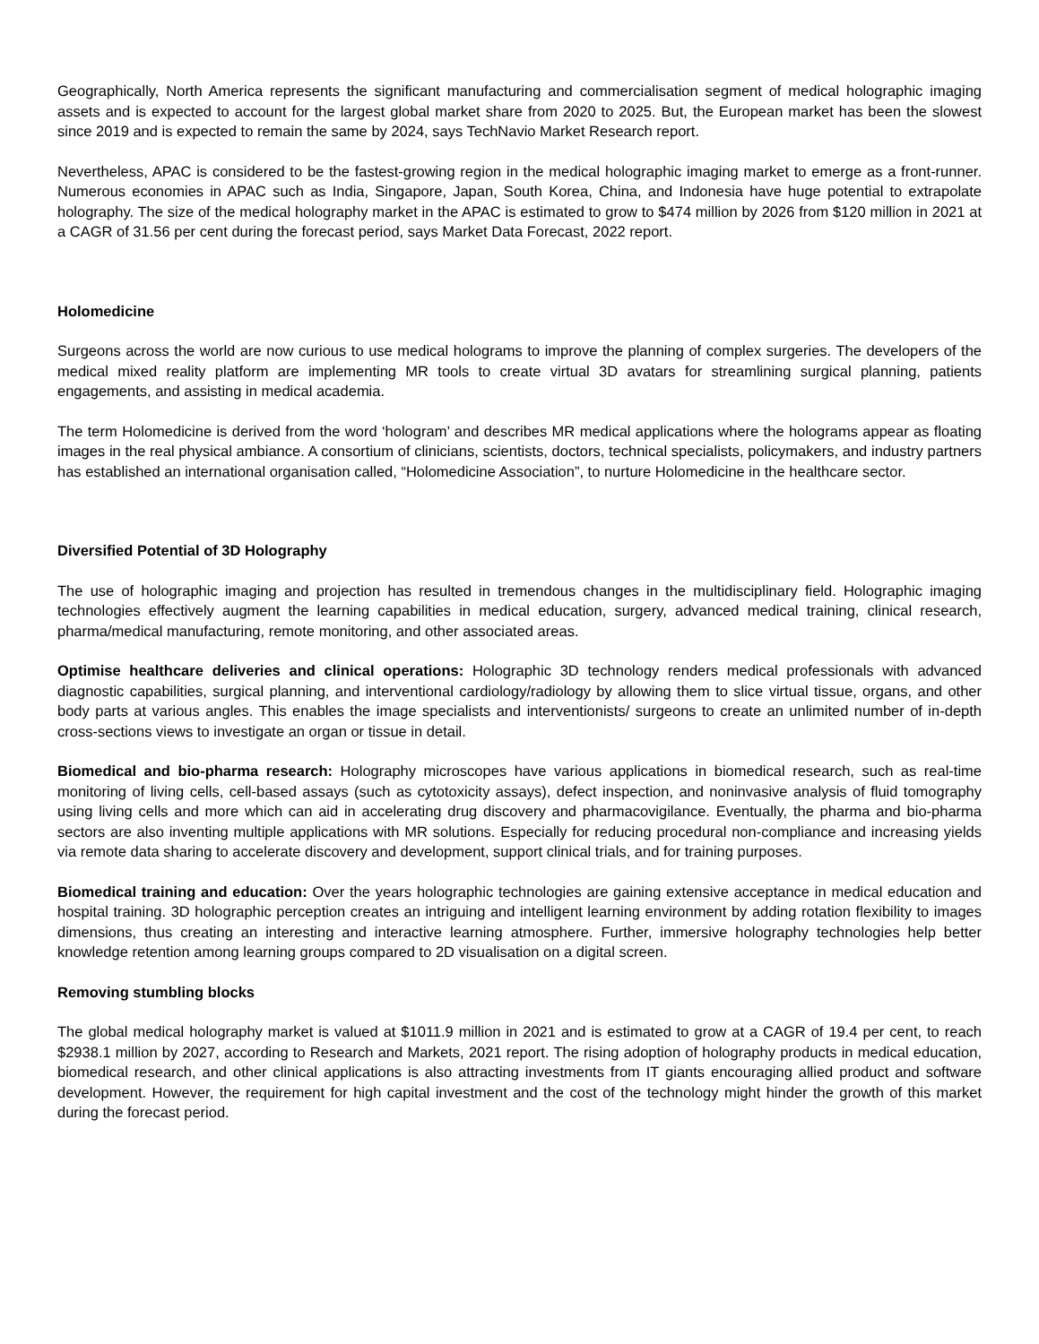Geographically, North America represents the significant manufacturing and commercialisation segment of medical holographic imaging assets and is expected to account for the largest global market share from 2020 to 2025. But, the European market has been the slowest since 2019 and is expected to remain the same by 2024, says TechNavio Market Research report.
Nevertheless, APAC is considered to be the fastest-growing region in the medical holographic imaging market to emerge as a front-runner. Numerous economies in APAC such as India, Singapore, Japan, South Korea, China, and Indonesia have huge potential to extrapolate holography. The size of the medical holography market in the APAC is estimated to grow to $474 million by 2026 from $120 million in 2021 at a CAGR of 31.56 per cent during the forecast period, says Market Data Forecast, 2022 report.
Holomedicine
Surgeons across the world are now curious to use medical holograms to improve the planning of complex surgeries. The developers of the medical mixed reality platform are implementing MR tools to create virtual 3D avatars for streamlining surgical planning, patients engagements, and assisting in medical academia.
The term Holomedicine is derived from the word ‘hologram’ and describes MR medical applications where the holograms appear as floating images in the real physical ambiance. A consortium of clinicians, scientists, doctors, technical specialists, policymakers, and industry partners has established an international organisation called, “Holomedicine Association”, to nurture Holomedicine in the healthcare sector.
Diversified Potential of 3D Holography
The use of holographic imaging and projection has resulted in tremendous changes in the multidisciplinary field. Holographic imaging technologies effectively augment the learning capabilities in medical education, surgery, advanced medical training, clinical research, pharma/medical manufacturing, remote monitoring, and other associated areas.
Optimise healthcare deliveries and clinical operations: Holographic 3D technology renders medical professionals with advanced diagnostic capabilities, surgical planning, and interventional cardiology/radiology by allowing them to slice virtual tissue, organs, and other body parts at various angles. This enables the image specialists and interventionists/ surgeons to create an unlimited number of in-depth cross-sections views to investigate an organ or tissue in detail.
Biomedical and bio-pharma research: Holography microscopes have various applications in biomedical research, such as real-time monitoring of living cells, cell-based assays (such as cytotoxicity assays), defect inspection, and noninvasive analysis of fluid tomography using living cells and more which can aid in accelerating drug discovery and pharmacovigilance. Eventually, the pharma and bio-pharma sectors are also inventing multiple applications with MR solutions. Especially for reducing procedural non-compliance and increasing yields via remote data sharing to accelerate discovery and development, support clinical trials, and for training purposes.
Biomedical training and education: Over the years holographic technologies are gaining extensive acceptance in medical education and hospital training. 3D holographic perception creates an intriguing and intelligent learning environment by adding rotation flexibility to images dimensions, thus creating an interesting and interactive learning atmosphere. Further, immersive holography technologies help better knowledge retention among learning groups compared to 2D visualisation on a digital screen.
Removing stumbling blocks
The global medical holography market is valued at $1011.9 million in 2021 and is estimated to grow at a CAGR of 19.4 per cent, to reach $2938.1 million by 2027, according to Research and Markets, 2021 report. The rising adoption of holography products in medical education, biomedical research, and other clinical applications is also attracting investments from IT giants encouraging allied product and software development. However, the requirement for high capital investment and the cost of the technology might hinder the growth of this market during the forecast period.